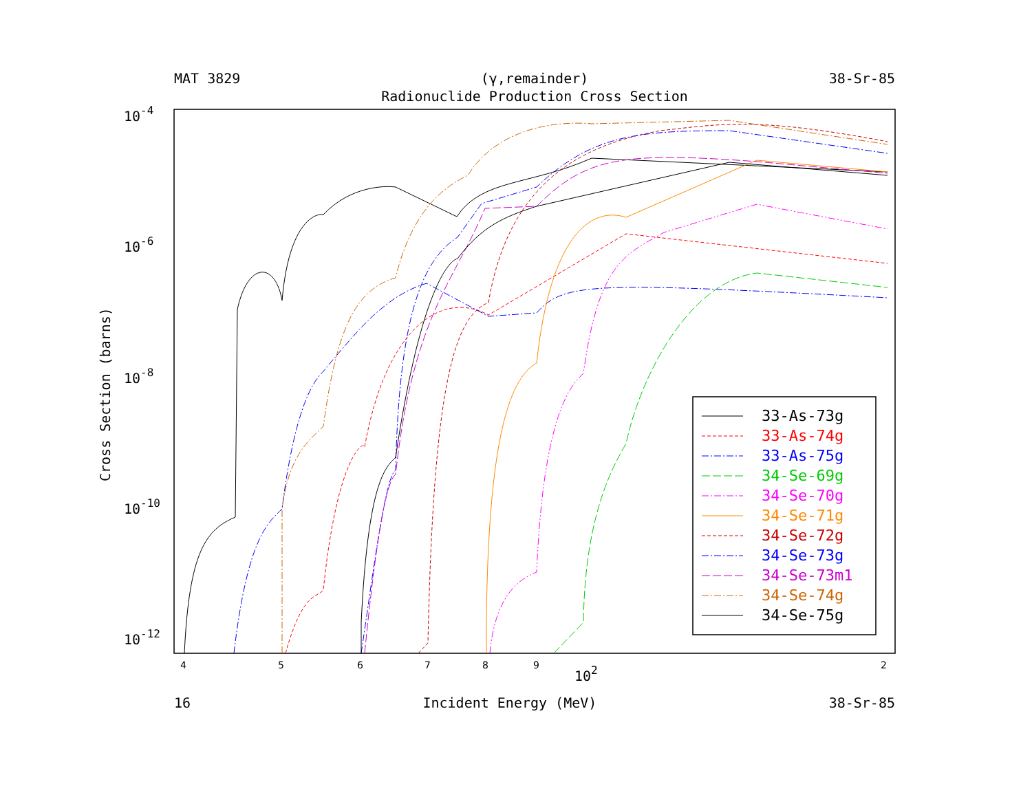MAT 3829 (γ,remainder) 38-Sr-85
Radionuclide Production Cross Section
10-4
10-6
10-8
10-10
10-12
102
4
5
6
7
8
9
2
Cross Section (barns)
33-As-73g
33-As-74g
33-As-75g
34-Se-69g
34-Se-70g
34-Se-71g
34-Se-72g
34-Se-73g
34-Se-73m1
34-Se-74g
34-Se-75g
16 Incident Energy (MeV) 38-Sr-85